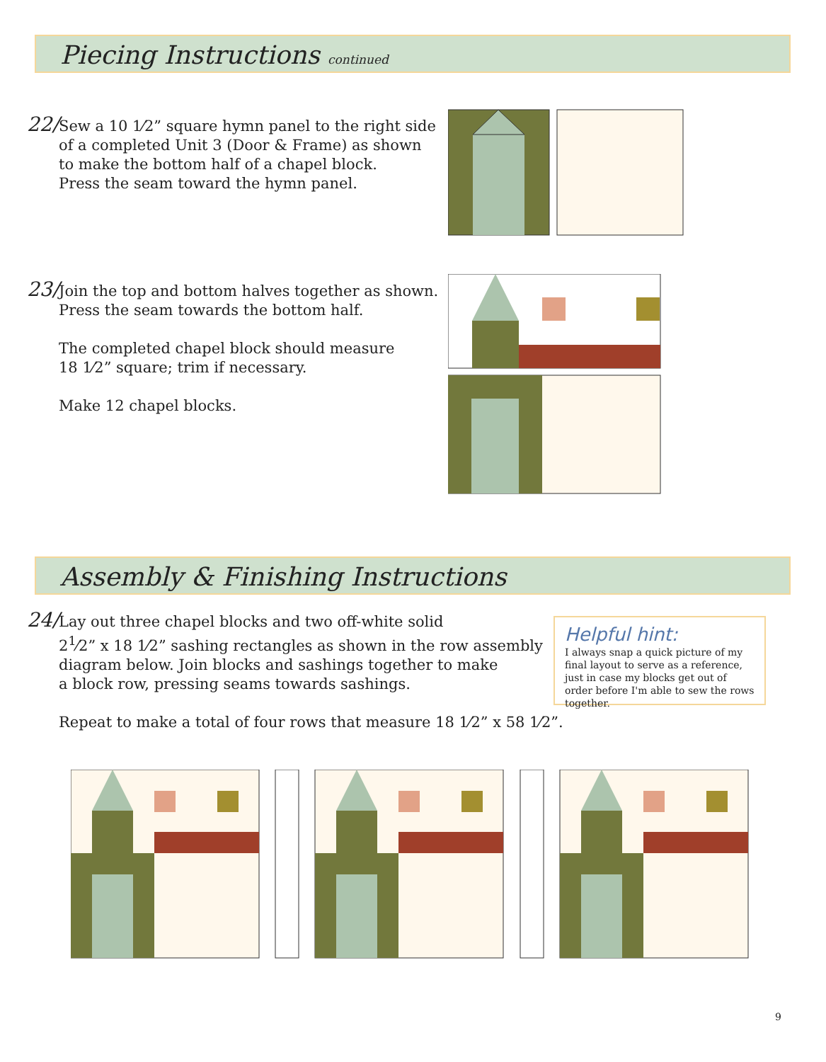Piecing Instructions continued
22/
Sew a 10 1⁄2” square hymn panel to the right side
of a completed Unit 3 (Door & Frame) as shown
to make the bottom half of a chapel block.
Press the seam toward the hymn panel.
23/
Join the top and bottom halves together as shown.
Press the seam towards the bottom half.
The completed chapel block should measure
18 1⁄2” square; trim if necessary.
Make 12 chapel blocks.
Assembly & Finishing Instructions
24/
Lay out three chapel blocks and two off-white solid
2<sup>1</sup>⁄2” x 18 1⁄2” sashing rectangles as shown in the row assembly
diagram below. Join blocks and sashings together to make
a block row, pressing seams towards sashings.
Repeat to make a total of four rows that measure 18 1⁄2” x 58 1⁄2”.
Helpful hint:
I always snap a quick picture of my final layout to serve as a reference, just in case my blocks get out of order before I'm able to sew the rows together.
9